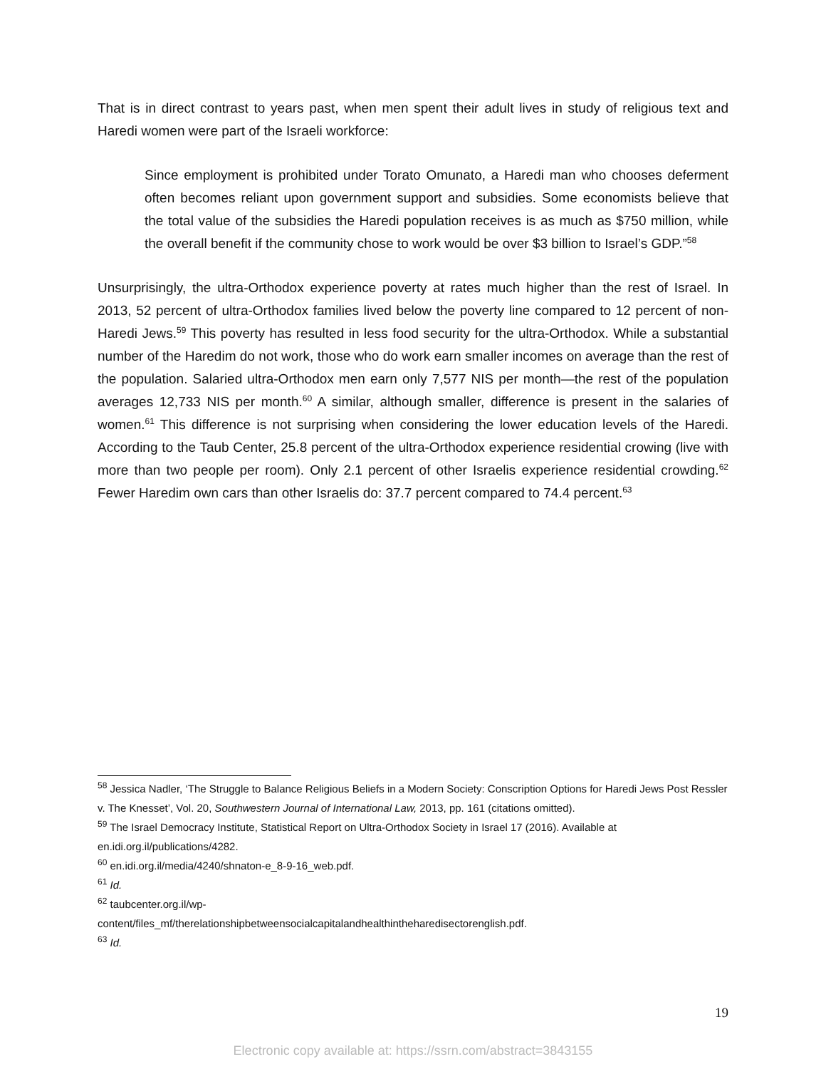That is in direct contrast to years past, when men spent their adult lives in study of religious text and Haredi women were part of the Israeli workforce:
Since employment is prohibited under Torato Omunato, a Haredi man who chooses deferment often becomes reliant upon government support and subsidies. Some economists believe that the total value of the subsidies the Haredi population receives is as much as $750 million, while the overall benefit if the community chose to work would be over $3 billion to Israel’s GDP.”<sup>58</sup>
Unsurprisingly, the ultra-Orthodox experience poverty at rates much higher than the rest of Israel. In 2013, 52 percent of ultra-Orthodox families lived below the poverty line compared to 12 percent of non-Haredi Jews.<sup>59</sup> This poverty has resulted in less food security for the ultra-Orthodox. While a substantial number of the Haredim do not work, those who do work earn smaller incomes on average than the rest of the population. Salaried ultra-Orthodox men earn only 7,577 NIS per month—the rest of the population averages 12,733 NIS per month.<sup>60</sup> A similar, although smaller, difference is present in the salaries of women.<sup>61</sup> This difference is not surprising when considering the lower education levels of the Haredi. According to the Taub Center, 25.8 percent of the ultra-Orthodox experience residential crowing (live with more than two people per room). Only 2.1 percent of other Israelis experience residential crowding.<sup>62</sup> Fewer Haredim own cars than other Israelis do: 37.7 percent compared to 74.4 percent.<sup>63</sup>
<sup>58</sup> Jessica Nadler, ‘The Struggle to Balance Religious Beliefs in a Modern Society: Conscription Options for Haredi Jews Post Ressler v. The Knesset’, Vol. 20, Southwestern Journal of International Law, 2013, pp. 161 (citations omitted).
<sup>59</sup> The Israel Democracy Institute, Statistical Report on Ultra-Orthodox Society in Israel 17 (2016). Available at en.idi.org.il/publications/4282.
<sup>60</sup> en.idi.org.il/media/4240/shnaton-e_8-9-16_web.pdf.
<sup>61</sup> Id.
<sup>62</sup> taubcenter.org.il/wp-
content/files_mf/therelationshipbetweensocialcapitalandhealthintheharedisectorenglish.pdf.
<sup>63</sup> Id.
19
Electronic copy available at: https://ssrn.com/abstract=3843155